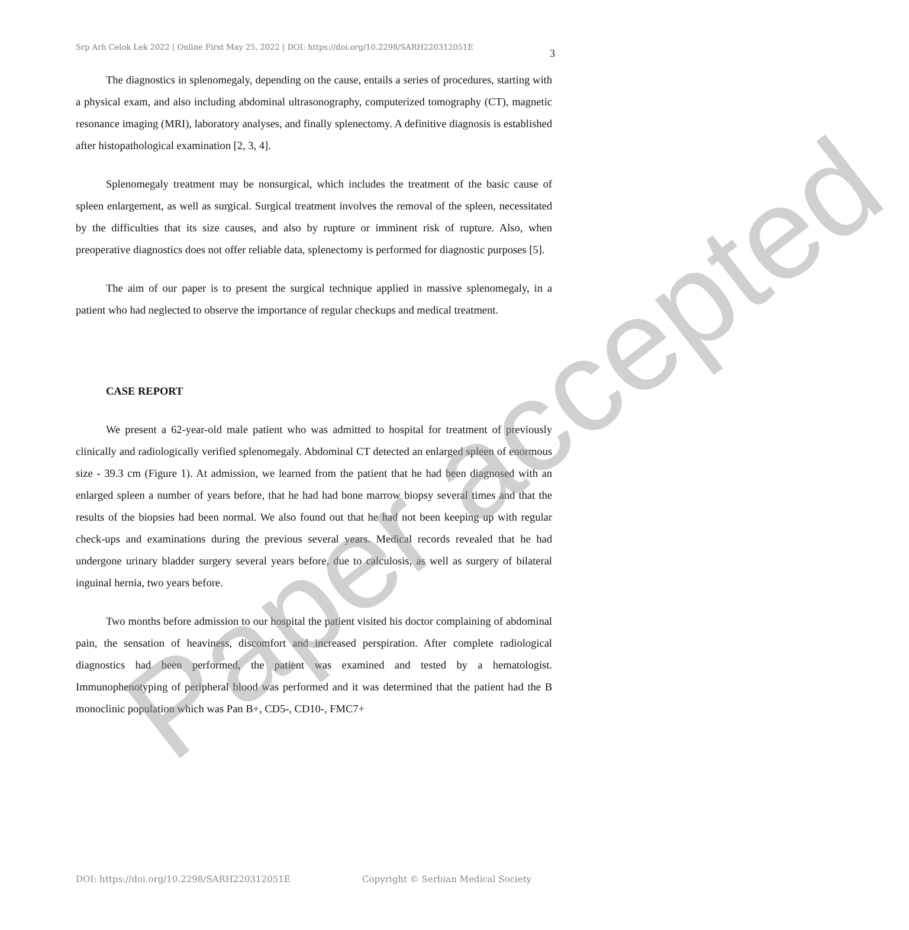Srp Arh Celok Lek 2022 | Online First May 25, 2022 | DOI: https://doi.org/10.2298/SARH220312051E
3
The diagnostics in splenomegaly, depending on the cause, entails a series of procedures, starting with a physical exam, and also including abdominal ultrasonography, computerized tomography (CT), magnetic resonance imaging (MRI), laboratory analyses, and finally splenectomy. A definitive diagnosis is established after histopathological examination [2, 3, 4].
Splenomegaly treatment may be nonsurgical, which includes the treatment of the basic cause of spleen enlargement, as well as surgical. Surgical treatment involves the removal of the spleen, necessitated by the difficulties that its size causes, and also by rupture or imminent risk of rupture. Also, when preoperative diagnostics does not offer reliable data, splenectomy is performed for diagnostic purposes [5].
The aim of our paper is to present the surgical technique applied in massive splenomegaly, in a patient who had neglected to observe the importance of regular checkups and medical treatment.
CASE REPORT
We present a 62-year-old male patient who was admitted to hospital for treatment of previously clinically and radiologically verified splenomegaly. Abdominal CT detected an enlarged spleen of enormous size - 39.3 cm (Figure 1). At admission, we learned from the patient that he had been diagnosed with an enlarged spleen a number of years before, that he had had bone marrow biopsy several times and that the results of the biopsies had been normal. We also found out that he had not been keeping up with regular check-ups and examinations during the previous several years. Medical records revealed that he had undergone urinary bladder surgery several years before, due to calculosis, as well as surgery of bilateral inguinal hernia, two years before.
Two months before admission to our hospital the patient visited his doctor complaining of abdominal pain, the sensation of heaviness, discomfort and increased perspiration. After complete radiological diagnostics had been performed, the patient was examined and tested by a hematologist. Immunophenotyping of peripheral blood was performed and it was determined that the patient had the B monoclinic population which was Pan B+, CD5-, CD10-, FMC7+
DOI: https://doi.org/10.2298/SARH220312051E Copyright © Serbian Medical Society
Paper accepted